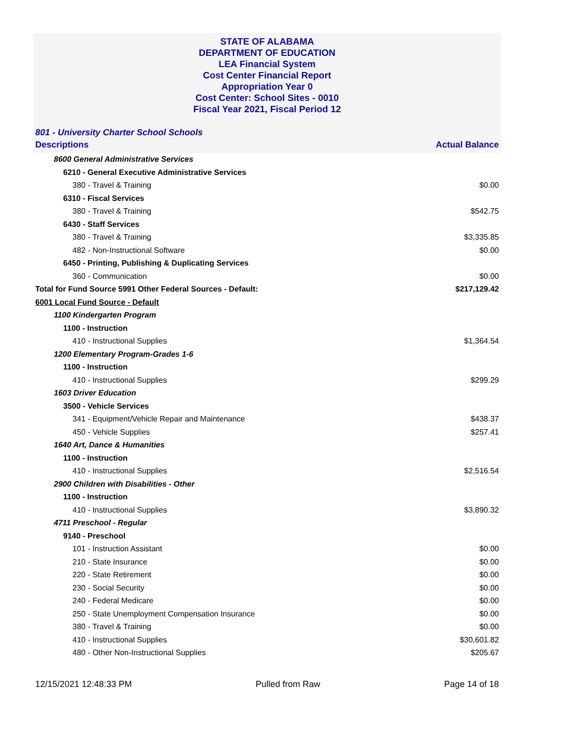STATE OF ALABAMA
DEPARTMENT OF EDUCATION
LEA Financial System
Cost Center Financial Report
Appropriation Year 0
Cost Center: School Sites - 0010
Fiscal Year 2021, Fiscal Period 12
801 - University Charter School Schools
| Descriptions | Actual Balance |
| --- | --- |
| 8600 General Administrative Services | |
| 6210 - General Executive Administrative Services | |
| 380 - Travel & Training | $0.00 |
| 6310 - Fiscal Services | |
| 380 - Travel & Training | $542.75 |
| 6430 - Staff Services | |
| 380 - Travel & Training | $3,335.85 |
| 482 - Non-Instructional Software | $0.00 |
| 6450 - Printing, Publishing & Duplicating Services | |
| 360 - Communication | $0.00 |
| Total for Fund Source 5991 Other Federal Sources - Default: | $217,129.42 |
| 6001 Local Fund Source - Default | |
| 1100 Kindergarten Program | |
| 1100 - Instruction | |
| 410 - Instructional Supplies | $1,364.54 |
| 1200 Elementary Program-Grades 1-6 | |
| 1100 - Instruction | |
| 410 - Instructional Supplies | $299.29 |
| 1603 Driver Education | |
| 3500 - Vehicle Services | |
| 341 - Equipment/Vehicle Repair and Maintenance | $438.37 |
| 450 - Vehicle Supplies | $257.41 |
| 1640 Art, Dance & Humanities | |
| 1100 - Instruction | |
| 410 - Instructional Supplies | $2,516.54 |
| 2900 Children with Disabilities - Other | |
| 1100 - Instruction | |
| 410 - Instructional Supplies | $3,890.32 |
| 4711 Preschool - Regular | |
| 9140 - Preschool | |
| 101 - Instruction Assistant | $0.00 |
| 210 - State Insurance | $0.00 |
| 220 - State Retirement | $0.00 |
| 230 - Social Security | $0.00 |
| 240 - Federal Medicare | $0.00 |
| 250 - State Unemployment Compensation Insurance | $0.00 |
| 380 - Travel & Training | $0.00 |
| 410 - Instructional Supplies | $30,601.82 |
| 480 - Other Non-Instructional Supplies | $205.67 |
12/15/2021 12:48:33 PM Pulled from Raw Page 14 of 18